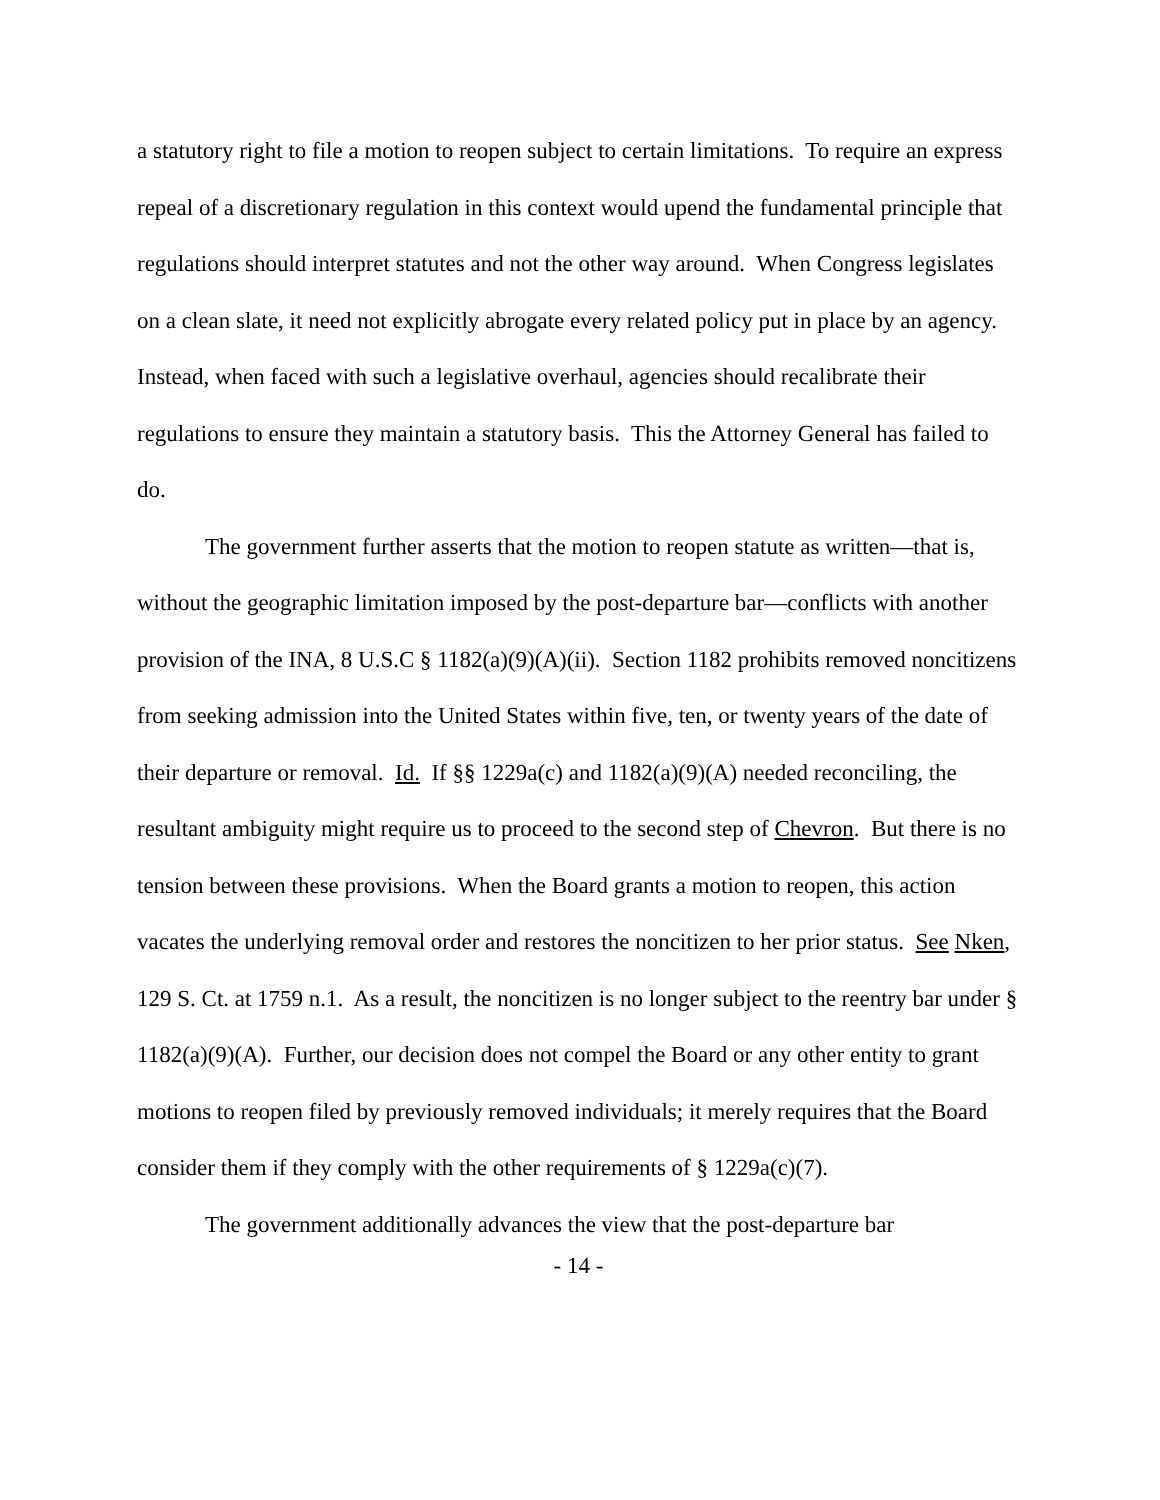a statutory right to file a motion to reopen subject to certain limitations. To require an express repeal of a discretionary regulation in this context would upend the fundamental principle that regulations should interpret statutes and not the other way around. When Congress legislates on a clean slate, it need not explicitly abrogate every related policy put in place by an agency. Instead, when faced with such a legislative overhaul, agencies should recalibrate their regulations to ensure they maintain a statutory basis. This the Attorney General has failed to do.
The government further asserts that the motion to reopen statute as written—that is, without the geographic limitation imposed by the post-departure bar—conflicts with another provision of the INA, 8 U.S.C § 1182(a)(9)(A)(ii). Section 1182 prohibits removed noncitizens from seeking admission into the United States within five, ten, or twenty years of the date of their departure or removal. Id. If §§ 1229a(c) and 1182(a)(9)(A) needed reconciling, the resultant ambiguity might require us to proceed to the second step of Chevron. But there is no tension between these provisions. When the Board grants a motion to reopen, this action vacates the underlying removal order and restores the noncitizen to her prior status. See Nken, 129 S. Ct. at 1759 n.1. As a result, the noncitizen is no longer subject to the reentry bar under § 1182(a)(9)(A). Further, our decision does not compel the Board or any other entity to grant motions to reopen filed by previously removed individuals; it merely requires that the Board consider them if they comply with the other requirements of § 1229a(c)(7).
The government additionally advances the view that the post-departure bar
- 14 -